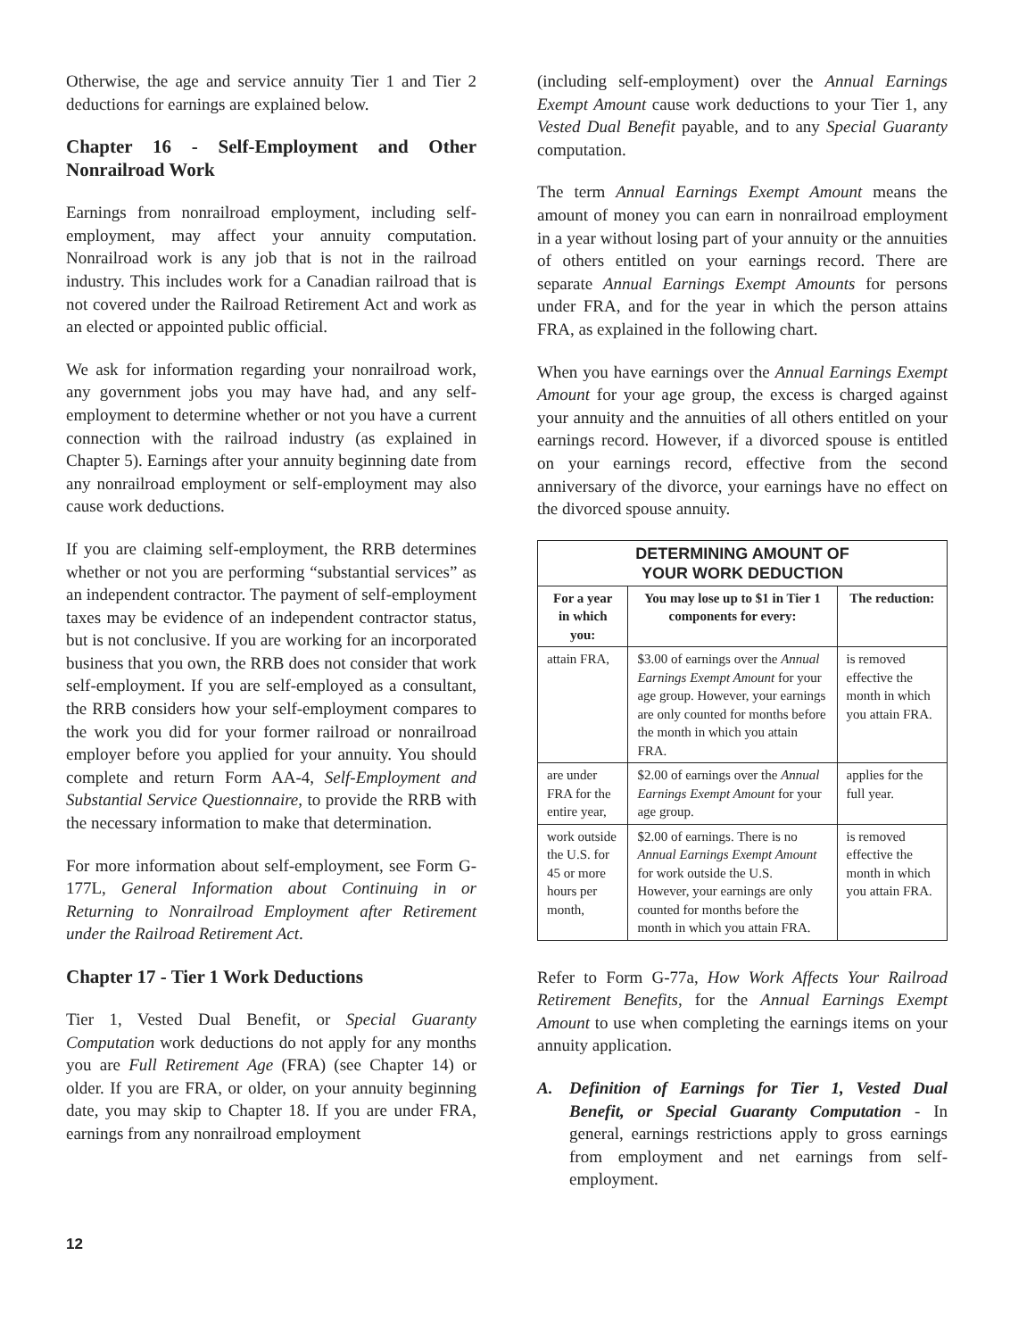Otherwise, the age and service annuity Tier 1 and Tier 2 deductions for earnings are explained below.
Chapter 16 - Self-Employment and Other Nonrailroad Work
Earnings from nonrailroad employment, including self-employment, may affect your annuity computation. Nonrailroad work is any job that is not in the railroad industry. This includes work for a Canadian railroad that is not covered under the Railroad Retirement Act and work as an elected or appointed public official.
We ask for information regarding your nonrailroad work, any government jobs you may have had, and any self-employment to determine whether or not you have a current connection with the railroad industry (as explained in Chapter 5). Earnings after your annuity beginning date from any nonrailroad employment or self-employment may also cause work deductions.
If you are claiming self-employment, the RRB determines whether or not you are performing “substantial services” as an independent contractor. The payment of self-employment taxes may be evidence of an independent contractor status, but is not conclusive. If you are working for an incorporated business that you own, the RRB does not consider that work self-employment. If you are self-employed as a consultant, the RRB considers how your self-employment compares to the work you did for your former railroad or nonrailroad employer before you applied for your annuity. You should complete and return Form AA-4, Self-Employment and Substantial Service Questionnaire, to provide the RRB with the necessary information to make that determination.
For more information about self-employment, see Form G-177L, General Information about Continuing in or Returning to Nonrailroad Employment after Retirement under the Railroad Retirement Act.
Chapter 17 - Tier 1 Work Deductions
Tier 1, Vested Dual Benefit, or Special Guaranty Computation work deductions do not apply for any months you are Full Retirement Age (FRA) (see Chapter 14) or older. If you are FRA, or older, on your annuity beginning date, you may skip to Chapter 18. If you are under FRA, earnings from any nonrailroad employment
(including self-employment) over the Annual Earnings Exempt Amount cause work deductions to your Tier 1, any Vested Dual Benefit payable, and to any Special Guaranty computation.
The term Annual Earnings Exempt Amount means the amount of money you can earn in nonrailroad employment in a year without losing part of your annuity or the annuities of others entitled on your earnings record. There are separate Annual Earnings Exempt Amounts for persons under FRA, and for the year in which the person attains FRA, as explained in the following chart.
When you have earnings over the Annual Earnings Exempt Amount for your age group, the excess is charged against your annuity and the annuities of all others entitled on your earnings record. However, if a divorced spouse is entitled on your earnings record, effective from the second anniversary of the divorce, your earnings have no effect on the divorced spouse annuity.
| DETERMINING AMOUNT OF YOUR WORK DEDUCTION | | |
| --- | --- | --- |
| For a year in which you: | You may lose up to $1 in Tier 1 components for every: | The reduction: |
| attain FRA, | $3.00 of earnings over the Annual Earnings Exempt Amount for your age group. However, your earnings are only counted for months before the month in which you attain FRA. | is removed effective the month in which you attain FRA. |
| are under FRA for the entire year, | $2.00 of earnings over the Annual Earnings Exempt Amount for your age group. | applies for the full year. |
| work outside the U.S. for 45 or more hours per month, | $2.00 of earnings. There is no Annual Earnings Exempt Amount for work outside the U.S. However, your earnings are only counted for months before the month in which you attain FRA. | is removed effective the month in which you attain FRA. |
Refer to Form G-77a, How Work Affects Your Railroad Retirement Benefits, for the Annual Earnings Exempt Amount to use when completing the earnings items on your annuity application.
A. Definition of Earnings for Tier 1, Vested Dual Benefit, or Special Guaranty Computation - In general, earnings restrictions apply to gross earnings from employment and net earnings from self-employment.
12